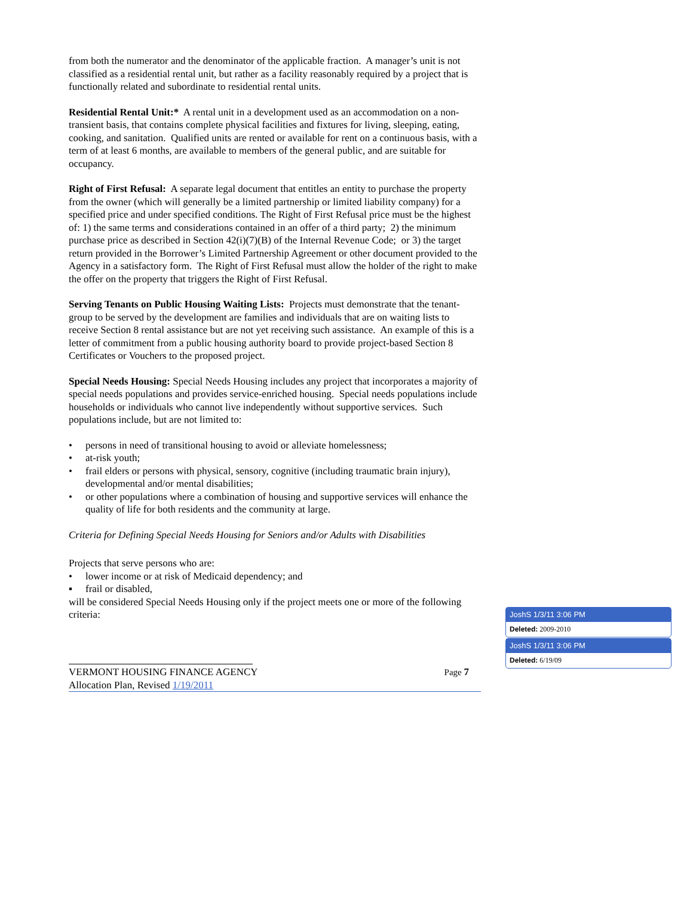from both the numerator and the denominator of the applicable fraction. A manager’s unit is not classified as a residential rental unit, but rather as a facility reasonably required by a project that is functionally related and subordinate to residential rental units.
Residential Rental Unit:* A rental unit in a development used as an accommodation on a non-transient basis, that contains complete physical facilities and fixtures for living, sleeping, eating, cooking, and sanitation. Qualified units are rented or available for rent on a continuous basis, with a term of at least 6 months, are available to members of the general public, and are suitable for occupancy.
Right of First Refusal: A separate legal document that entitles an entity to purchase the property from the owner (which will generally be a limited partnership or limited liability company) for a specified price and under specified conditions. The Right of First Refusal price must be the highest of: 1) the same terms and considerations contained in an offer of a third party; 2) the minimum purchase price as described in Section 42(i)(7)(B) of the Internal Revenue Code; or 3) the target return provided in the Borrower’s Limited Partnership Agreement or other document provided to the Agency in a satisfactory form. The Right of First Refusal must allow the holder of the right to make the offer on the property that triggers the Right of First Refusal.
Serving Tenants on Public Housing Waiting Lists: Projects must demonstrate that the tenant-group to be served by the development are families and individuals that are on waiting lists to receive Section 8 rental assistance but are not yet receiving such assistance. An example of this is a letter of commitment from a public housing authority board to provide project-based Section 8 Certificates or Vouchers to the proposed project.
Special Needs Housing: Special Needs Housing includes any project that incorporates a majority of special needs populations and provides service-enriched housing. Special needs populations include households or individuals who cannot live independently without supportive services. Such populations include, but are not limited to:
• persons in need of transitional housing to avoid or alleviate homelessness;
• at-risk youth;
• frail elders or persons with physical, sensory, cognitive (including traumatic brain injury), developmental and/or mental disabilities;
• or other populations where a combination of housing and supportive services will enhance the quality of life for both residents and the community at large.
Criteria for Defining Special Needs Housing for Seniors and/or Adults with Disabilities
Projects that serve persons who are:
• lower income or at risk of Medicaid dependency; and
▪ frail or disabled,
will be considered Special Needs Housing only if the project meets one or more of the following criteria:
VERMONT HOUSING FINANCE AGENCY Page 7
Allocation Plan, Revised 1/19/2011
JoshS 1/3/11 3:06 PM
Deleted: 2009-2010
JoshS 1/3/11 3:06 PM
Deleted: 6/19/09